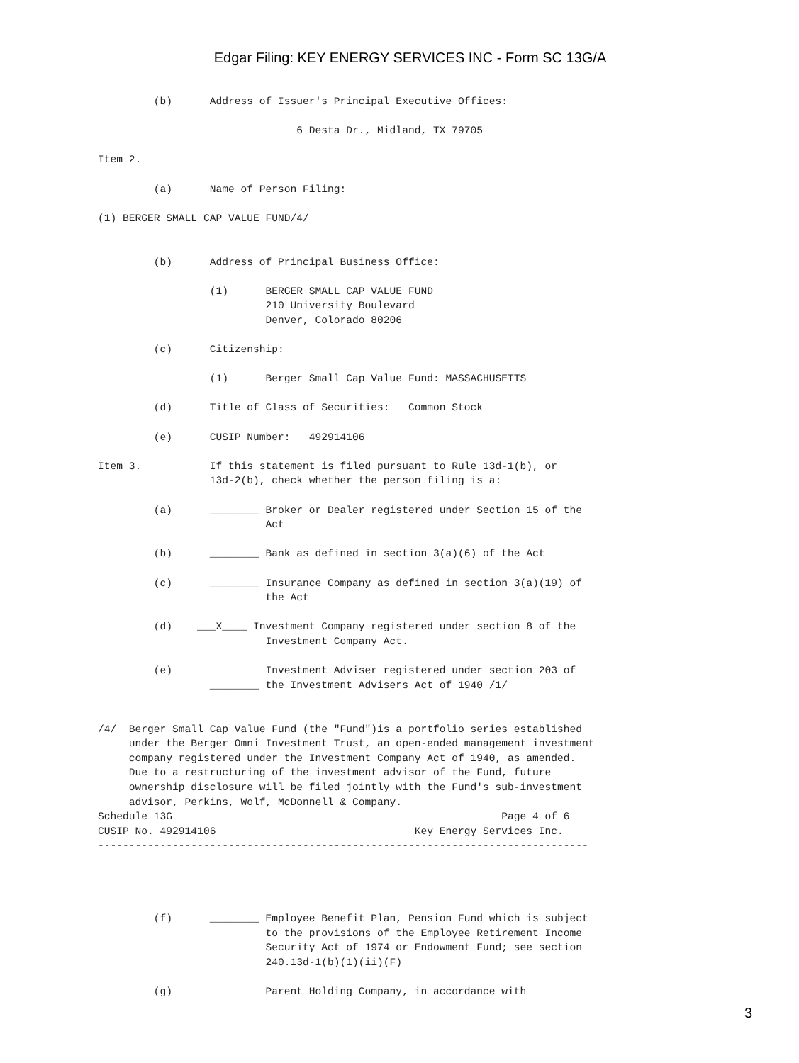Edgar Filing: KEY ENERGY SERVICES INC - Form SC 13G/A
         (b)      Address of Issuer's Principal Executive Offices:

                                6 Desta Dr., Midland, TX 79705

Item 2.

         (a)      Name of Person Filing:

(1) BERGER SMALL CAP VALUE FUND/4/


         (b)      Address of Principal Business Office:

                  (1)      BERGER SMALL CAP VALUE FUND
                           210 University Boulevard
                           Denver, Colorado 80206

         (c)      Citizenship:

                  (1)      Berger Small Cap Value Fund: MASSACHUSETTS

         (d)      Title of Class of Securities:   Common Stock

         (e)      CUSIP Number:   492914106

Item 3.           If this statement is filed pursuant to Rule 13d-1(b), or
                  13d-2(b), check whether the person filing is a:

         (a)      ________ Broker or Dealer registered under Section 15 of the
                           Act

         (b)      ________ Bank as defined in section 3(a)(6) of the Act

         (c)      ________ Insurance Company as defined in section 3(a)(19) of
                           the Act

         (d)    ___X____ Investment Company registered under section 8 of the
                           Investment Company Act.

         (e)               Investment Adviser registered under section 203 of
                  ________ the Investment Advisers Act of 1940 /1/


/4/  Berger Small Cap Value Fund (the "Fund")is a portfolio series established
     under the Berger Omni Investment Trust, an open-ended management investment
     company registered under the Investment Company Act of 1940, as amended.
     Due to a restructuring of the investment advisor of the Fund, future
     ownership disclosure will be filed jointly with the Fund's sub-investment
     advisor, Perkins, Wolf, McDonnell & Company.
Schedule 13G                                                     Page 4 of 6
CUSIP No. 492914106                                Key Energy Services Inc.
-------------------------------------------------------------------------------




         (f)      ________ Employee Benefit Plan, Pension Fund which is subject
                           to the provisions of the Employee Retirement Income
                           Security Act of 1974 or Endowment Fund; see section
                           240.13d-1(b)(1)(ii)(F)

         (g)               Parent Holding Company, in accordance with
3